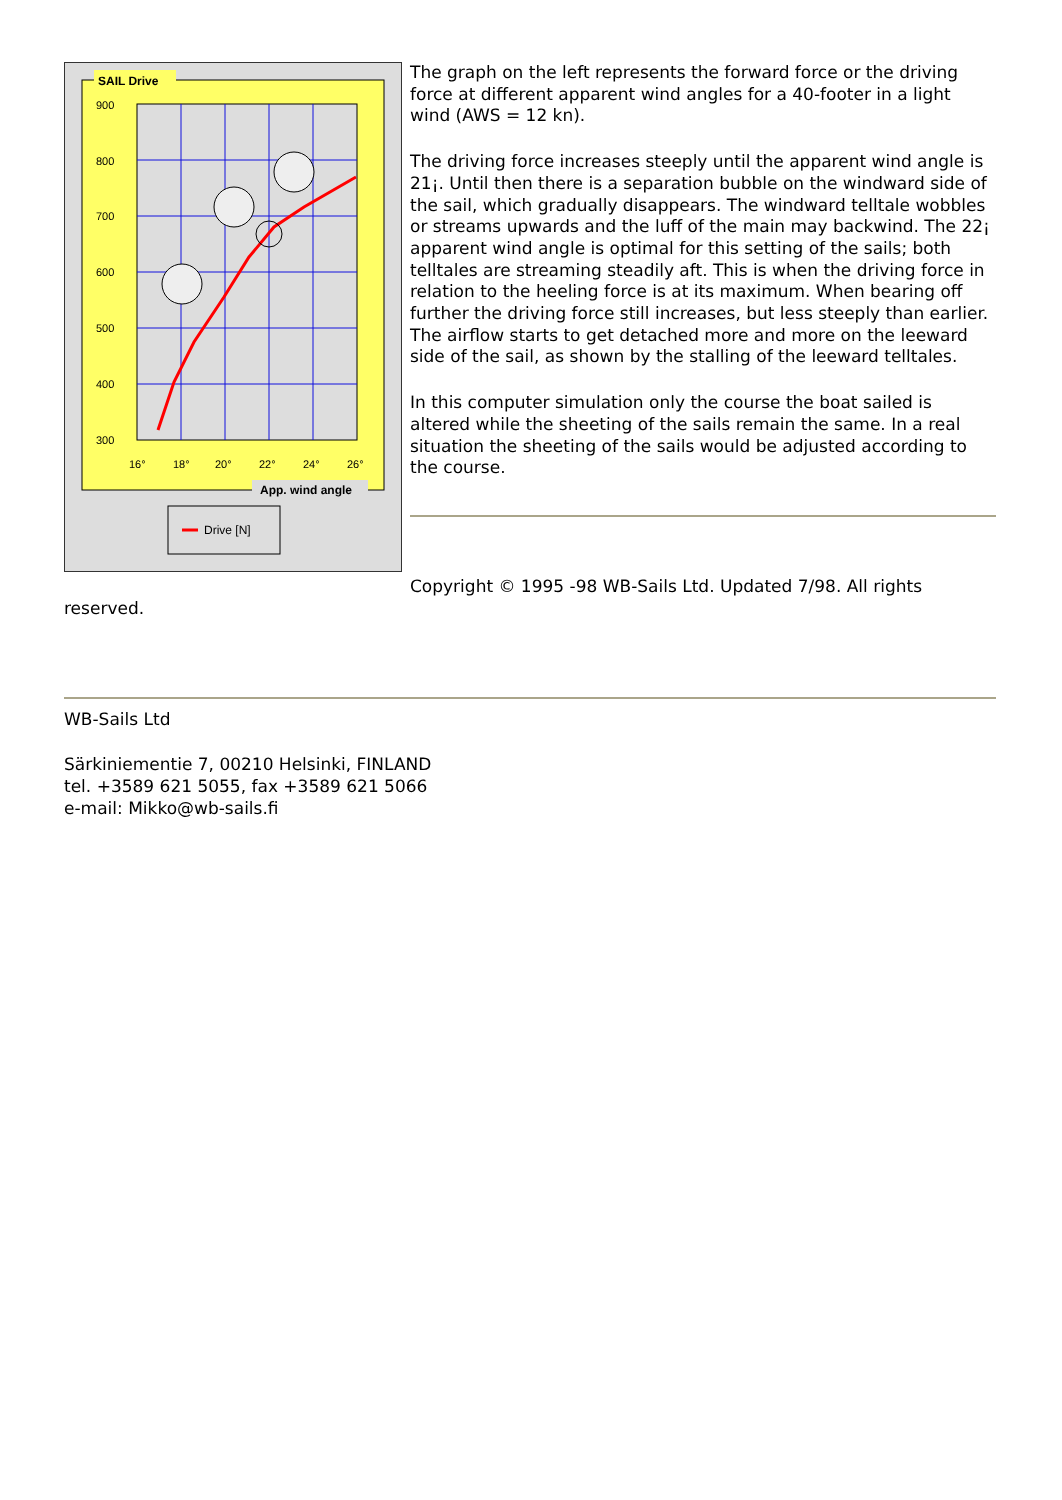SAIL Drive
900
800
700
600
500
400
300
16°
18°
20°
22°
24°
26°
App. wind angle
Drive [N]
The graph on the left represents the forward force or the driving force at different apparent wind angles for a 40-footer in a light wind (AWS = 12 kn).
The driving force increases steeply until the apparent wind angle is 21¡. Until then there is a separation bubble on the windward side of the sail, which gradually disappears. The windward telltale wobbles or streams upwards and the luff of the main may backwind. The 22¡ apparent wind angle is optimal for this setting of the sails; both telltales are streaming steadily aft. This is when the driving force in relation to the heeling force is at its maximum. When bearing off further the driving force still increases, but less steeply than earlier. The airflow starts to get detached more and more on the leeward side of the sail, as shown by the stalling of the leeward telltales.
In this computer simulation only the course the boat sailed is altered while the sheeting of the sails remain the same. In a real situation the sheeting of the sails would be adjusted according to the course.
Copyright © 1995 -98 WB-Sails Ltd. Updated 7/98. All rights
reserved.
WB-Sails Ltd
Särkiniementie 7, 00210 Helsinki, FINLAND
tel. +3589 621 5055, fax +3589 621 5066
e-mail: Mikko@wb-sails.fi